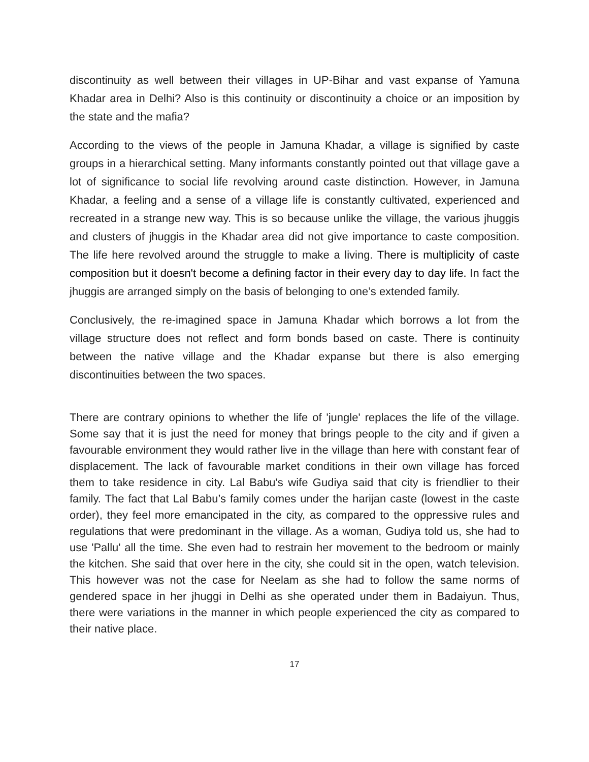discontinuity as well between their villages in UP-Bihar and vast expanse of Yamuna Khadar area in Delhi? Also is this continuity or discontinuity a choice or an imposition by the state and the mafia?
According to the views of the people in Jamuna Khadar, a village is signified by caste groups in a hierarchical setting. Many informants constantly pointed out that village gave a lot of significance to social life revolving around caste distinction. However, in Jamuna Khadar, a feeling and a sense of a village life is constantly cultivated, experienced and recreated in a strange new way. This is so because unlike the village, the various jhuggis and clusters of jhuggis in the Khadar area did not give importance to caste composition. The life here revolved around the struggle to make a living. There is multiplicity of caste composition but it doesn't become a defining factor in their every day to day life. In fact the jhuggis are arranged simply on the basis of belonging to one’s extended family.
Conclusively, the re-imagined space in Jamuna Khadar which borrows a lot from the village structure does not reflect and form bonds based on caste. There is continuity between the native village and the Khadar expanse but there is also emerging discontinuities between the two spaces.
There are contrary opinions to whether the life of 'jungle' replaces the life of the village. Some say that it is just the need for money that brings people to the city and if given a favourable environment they would rather live in the village than here with constant fear of displacement. The lack of favourable market conditions in their own village has forced them to take residence in city. Lal Babu's wife Gudiya said that city is friendlier to their family. The fact that Lal Babu’s family comes under the harijan caste (lowest in the caste order), they feel more emancipated in the city, as compared to the oppressive rules and regulations that were predominant in the village. As a woman, Gudiya told us, she had to use 'Pallu' all the time. She even had to restrain her movement to the bedroom or mainly the kitchen. She said that over here in the city, she could sit in the open, watch television. This however was not the case for Neelam as she had to follow the same norms of gendered space in her jhuggi in Delhi as she operated under them in Badaiyun. Thus, there were variations in the manner in which people experienced the city as compared to their native place.
17